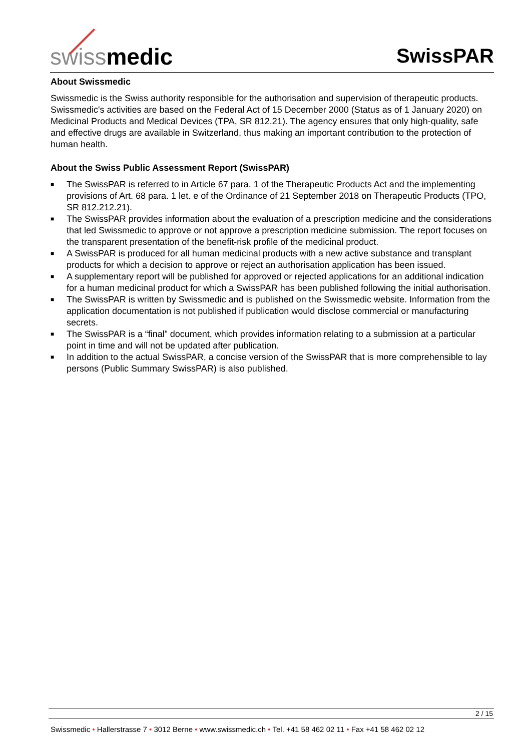swiss medic
SwissPAR
About Swissmedic
Swissmedic is the Swiss authority responsible for the authorisation and supervision of therapeutic products. Swissmedic's activities are based on the Federal Act of 15 December 2000 (Status as of 1 January 2020) on Medicinal Products and Medical Devices (TPA, SR 812.21). The agency ensures that only high-quality, safe and effective drugs are available in Switzerland, thus making an important contribution to the protection of human health.
About the Swiss Public Assessment Report (SwissPAR)
■ The SwissPAR is referred to in Article 67 para. 1 of the Therapeutic Products Act and the implementing provisions of Art. 68 para. 1 let. e of the Ordinance of 21 September 2018 on Therapeutic Products (TPO, SR 812.212.21).
■ The SwissPAR provides information about the evaluation of a prescription medicine and the considerations that led Swissmedic to approve or not approve a prescription medicine submission. The report focuses on the transparent presentation of the benefit-risk profile of the medicinal product.
■ A SwissPAR is produced for all human medicinal products with a new active substance and transplant products for which a decision to approve or reject an authorisation application has been issued.
■ A supplementary report will be published for approved or rejected applications for an additional indication for a human medicinal product for which a SwissPAR has been published following the initial authorisation.
■ The SwissPAR is written by Swissmedic and is published on the Swissmedic website. Information from the application documentation is not published if publication would disclose commercial or manufacturing secrets.
■ The SwissPAR is a “final” document, which provides information relating to a submission at a particular point in time and will not be updated after publication.
■ In addition to the actual SwissPAR, a concise version of the SwissPAR that is more comprehensible to lay persons (Public Summary SwissPAR) is also published.
2 / 15
Swissmedic • Hallerstrasse 7 • 3012 Berne • www.swissmedic.ch • Tel. +41 58 462 02 11 • Fax +41 58 462 02 12